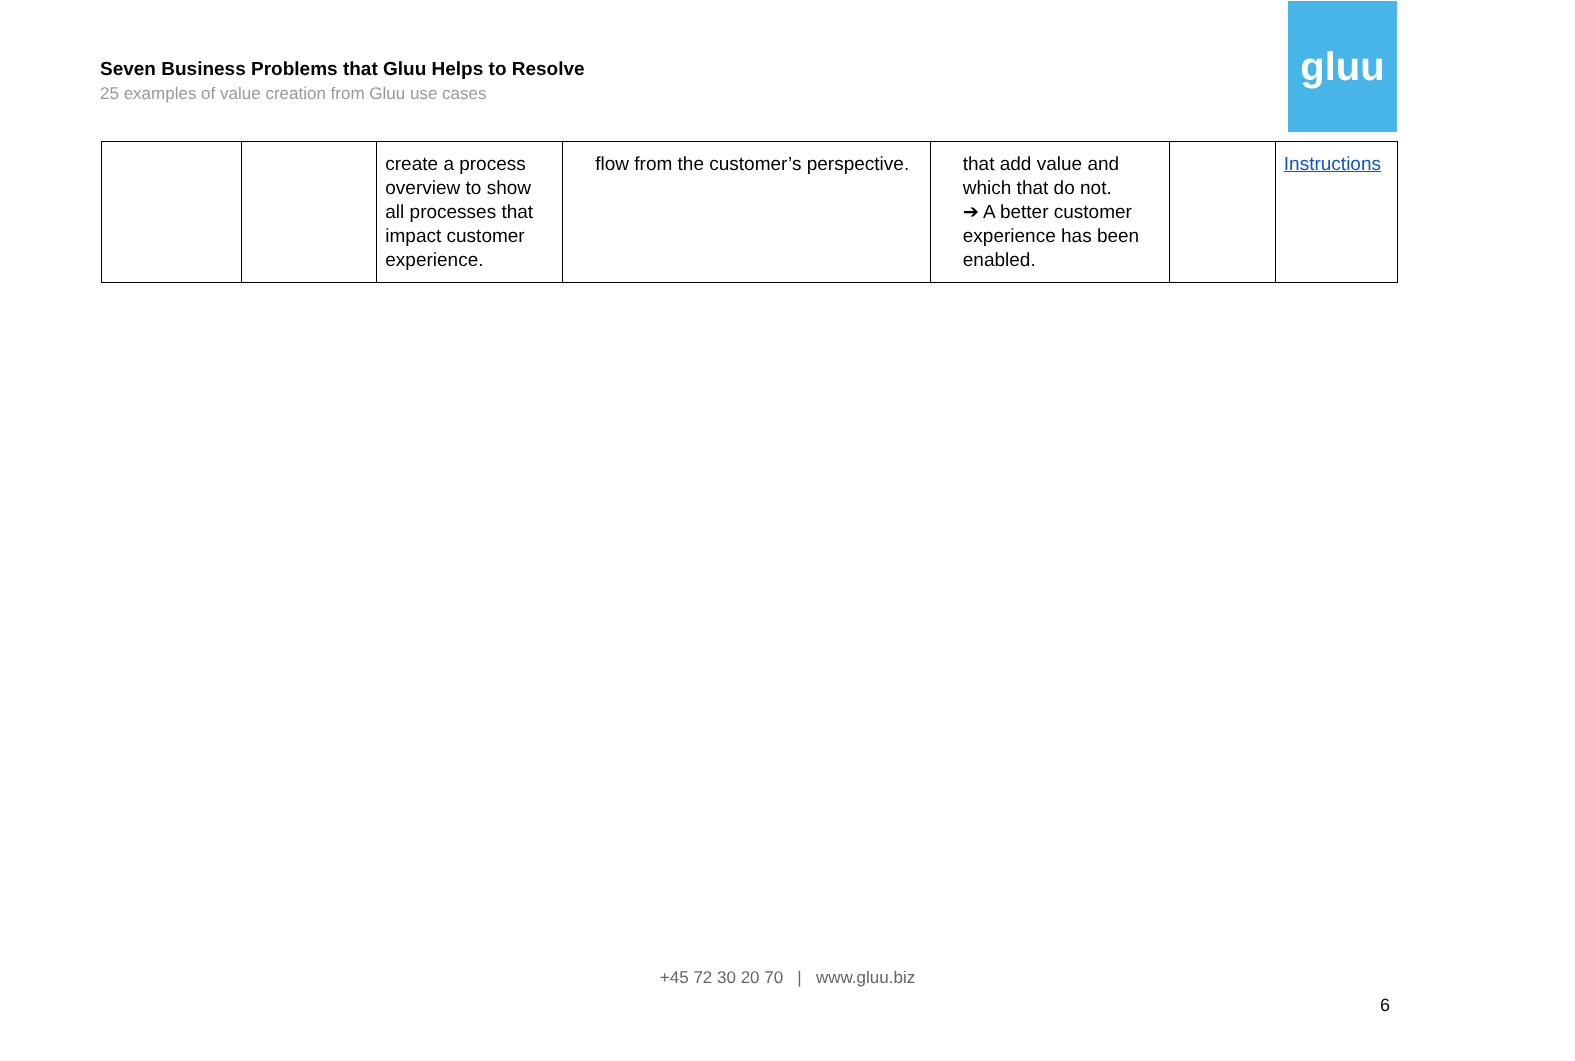Seven Business Problems that Gluu Helps to Resolve
25 examples of value creation from Gluu use cases
gluu
| | | create a process overview to show all processes that impact customer experience. | flow from the customer’s perspective. | that add value and which that do not. ➔ A better customer experience has been enabled. | | Instructions |
+45 72 30 20 70 | www.gluu.biz
6